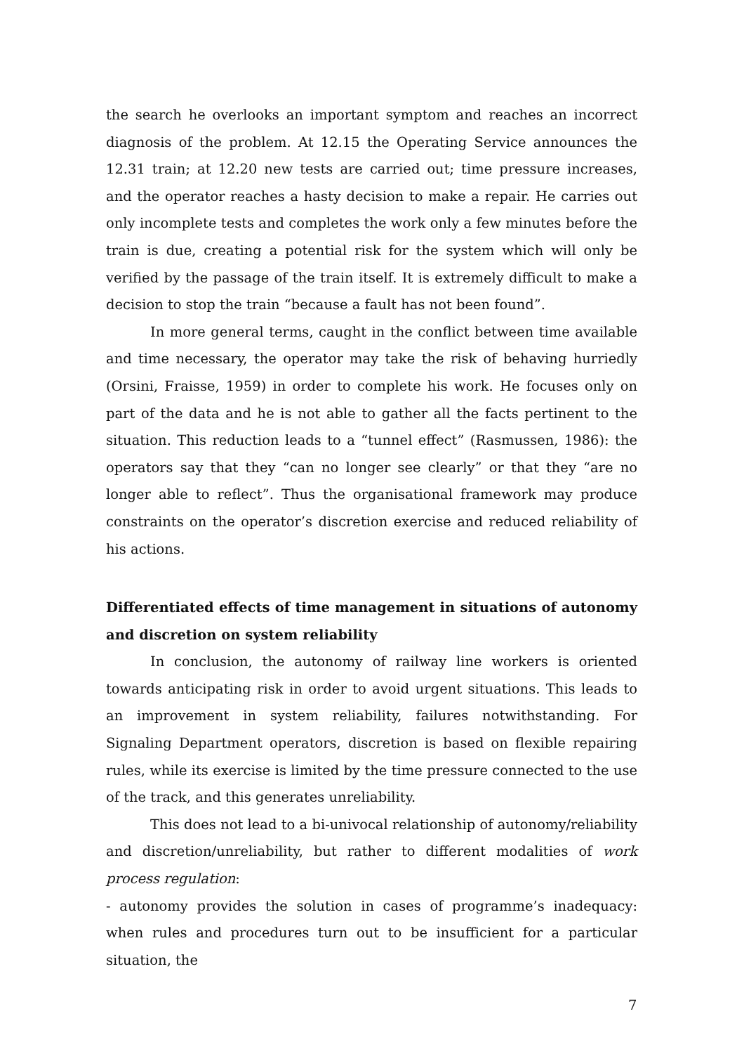the search he overlooks an important symptom and reaches an incorrect diagnosis of the problem. At 12.15 the Operating Service announces the 12.31 train; at 12.20 new tests are carried out; time pressure increases, and the operator reaches a hasty decision to make a repair. He carries out only incomplete tests and completes the work only a few minutes before the train is due, creating a potential risk for the system which will only be verified by the passage of the train itself. It is extremely difficult to make a decision to stop the train “because a fault has not been found”.
In more general terms, caught in the conflict between time available and time necessary, the operator may take the risk of behaving hurriedly (Orsini, Fraisse, 1959) in order to complete his work. He focuses only on part of the data and he is not able to gather all the facts pertinent to the situation. This reduction leads to a “tunnel effect” (Rasmussen, 1986): the operators say that they “can no longer see clearly” or that they “are no longer able to reflect”. Thus the organisational framework may produce constraints on the operator’s discretion exercise and reduced reliability of his actions.
Differentiated effects of time management in situations of autonomy and discretion on system reliability
In conclusion, the autonomy of railway line workers is oriented towards anticipating risk in order to avoid urgent situations. This leads to an improvement in system reliability, failures notwithstanding. For Signaling Department operators, discretion is based on flexible repairing rules, while its exercise is limited by the time pressure connected to the use of the track, and this generates unreliability.
This does not lead to a bi-univocal relationship of autonomy/reliability and discretion/unreliability, but rather to different modalities of work process regulation:
- autonomy provides the solution in cases of programme’s inadequacy: when rules and procedures turn out to be insufficient for a particular situation, the
7